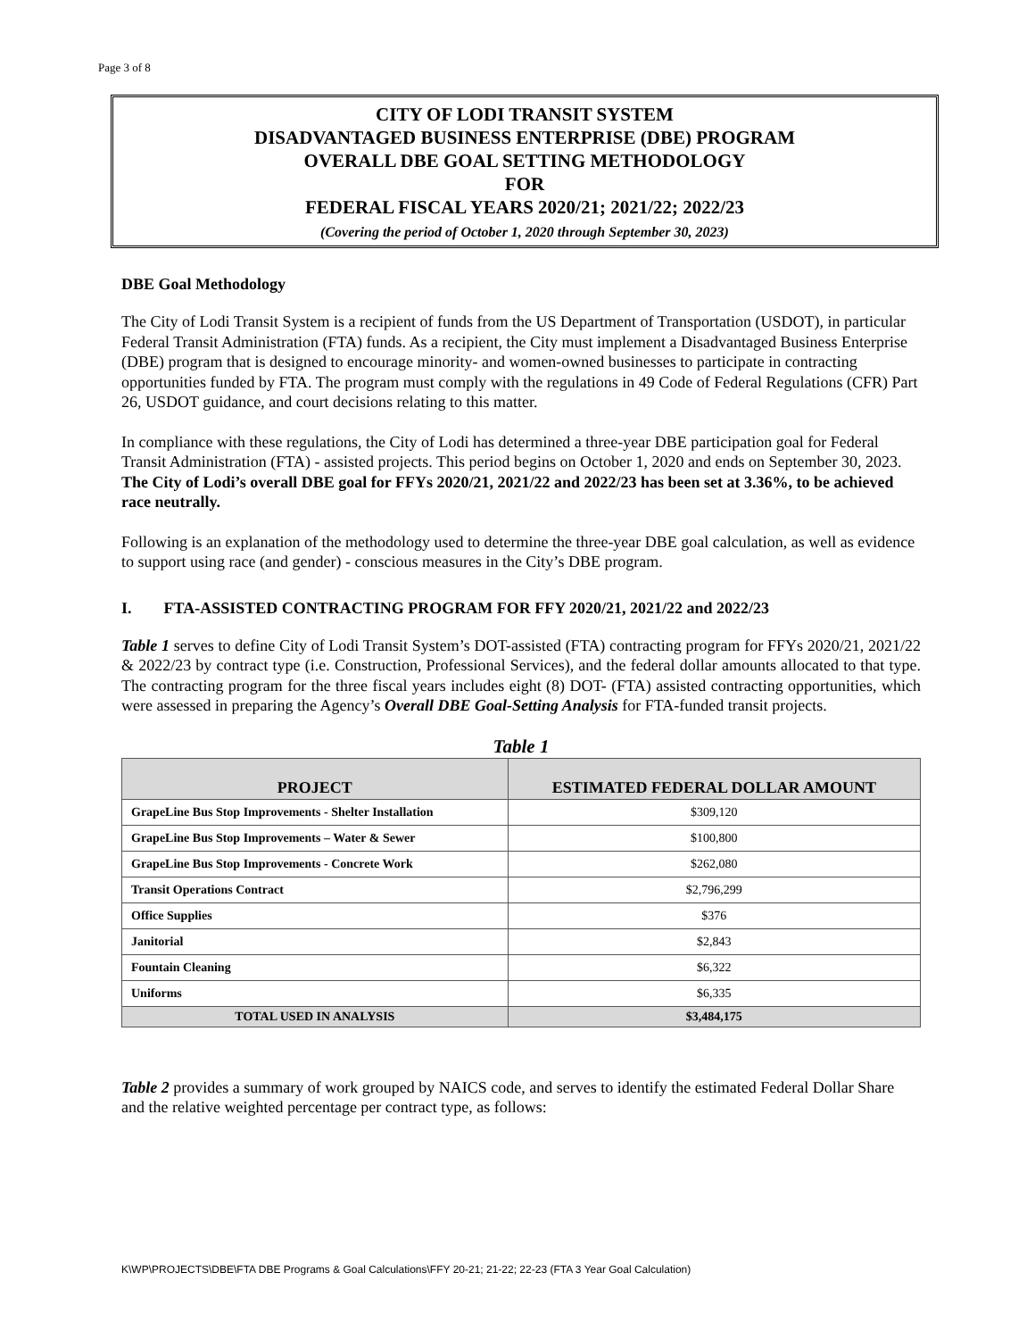Page 3 of 8
CITY OF LODI TRANSIT SYSTEM
DISADVANTAGED BUSINESS ENTERPRISE (DBE) PROGRAM
OVERALL DBE GOAL SETTING METHODOLOGY
FOR
FEDERAL FISCAL YEARS 2020/21; 2021/22; 2022/23
(Covering the period of October 1, 2020 through September 30, 2023)
DBE Goal Methodology
The City of Lodi Transit System is a recipient of funds from the US Department of Transportation (USDOT), in particular Federal Transit Administration (FTA) funds. As a recipient, the City must implement a Disadvantaged Business Enterprise (DBE) program that is designed to encourage minority- and women-owned businesses to participate in contracting opportunities funded by FTA. The program must comply with the regulations in 49 Code of Federal Regulations (CFR) Part 26, USDOT guidance, and court decisions relating to this matter.
In compliance with these regulations, the City of Lodi has determined a three-year DBE participation goal for Federal Transit Administration (FTA) - assisted projects. This period begins on October 1, 2020 and ends on September 30, 2023. The City of Lodi’s overall DBE goal for FFYs 2020/21, 2021/22 and 2022/23 has been set at 3.36%, to be achieved race neutrally.
Following is an explanation of the methodology used to determine the three-year DBE goal calculation, as well as evidence to support using race (and gender) - conscious measures in the City’s DBE program.
I. FTA-ASSISTED CONTRACTING PROGRAM FOR FFY 2020/21, 2021/22 and 2022/23
Table 1 serves to define City of Lodi Transit System’s DOT-assisted (FTA) contracting program for FFYs 2020/21, 2021/22 & 2022/23 by contract type (i.e. Construction, Professional Services), and the federal dollar amounts allocated to that type. The contracting program for the three fiscal years includes eight (8) DOT- (FTA) assisted contracting opportunities, which were assessed in preparing the Agency’s Overall DBE Goal-Setting Analysis for FTA-funded transit projects.
Table 1
| PROJECT | ESTIMATED FEDERAL DOLLAR AMOUNT |
| --- | --- |
| GrapeLine Bus Stop Improvements - Shelter Installation | $309,120 |
| GrapeLine Bus Stop Improvements – Water & Sewer | $100,800 |
| GrapeLine Bus Stop Improvements - Concrete Work | $262,080 |
| Transit Operations Contract | $2,796,299 |
| Office Supplies | $376 |
| Janitorial | $2,843 |
| Fountain Cleaning | $6,322 |
| Uniforms | $6,335 |
| TOTAL USED IN ANALYSIS | $3,484,175 |
Table 2 provides a summary of work grouped by NAICS code, and serves to identify the estimated Federal Dollar Share and the relative weighted percentage per contract type, as follows:
K\WP\PROJECTS\DBE\FTA DBE Programs & Goal Calculations\FFY 20-21; 21-22; 22-23 (FTA 3 Year Goal Calculation)